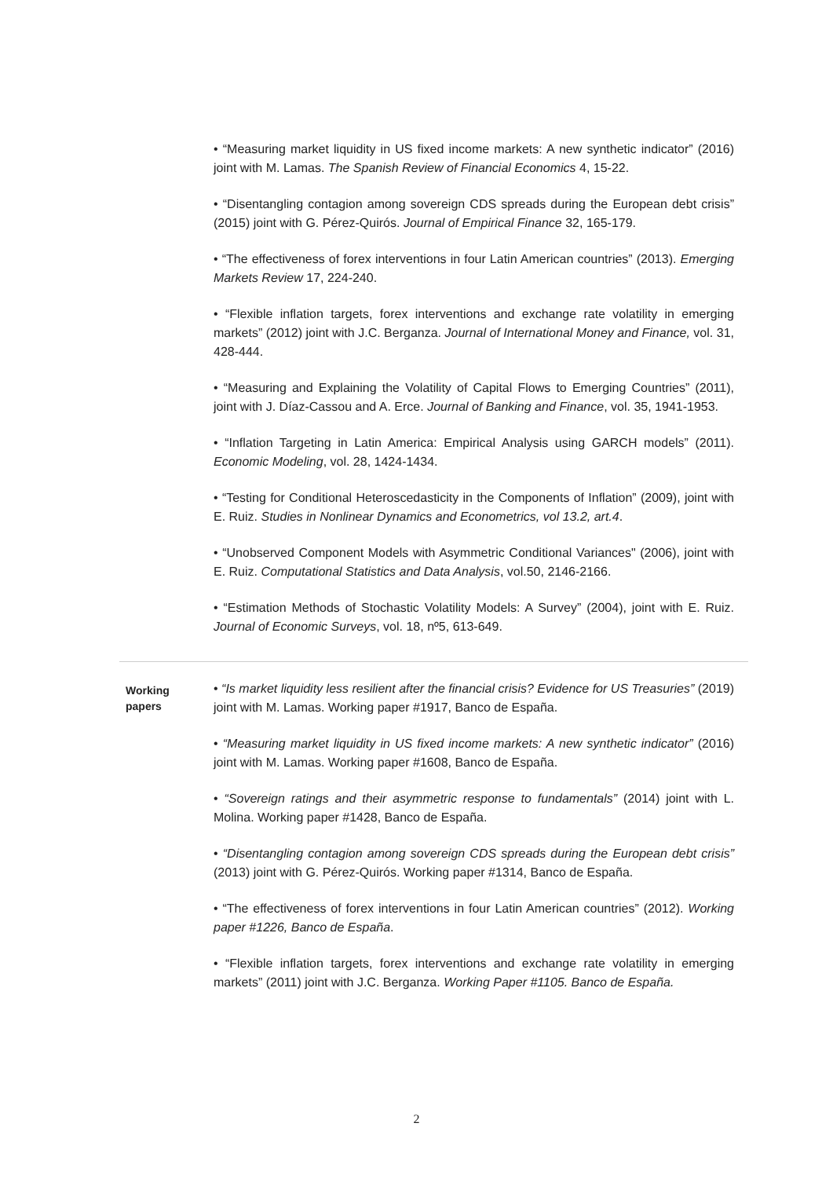• “Measuring market liquidity in US fixed income markets: A new synthetic indicator” (2016) joint with M. Lamas. The Spanish Review of Financial Economics 4, 15-22.
• “Disentangling contagion among sovereign CDS spreads during the European debt crisis” (2015) joint with G. Pérez-Quirós. Journal of Empirical Finance 32, 165-179.
• “The effectiveness of forex interventions in four Latin American countries” (2013). Emerging Markets Review 17, 224-240.
• “Flexible inflation targets, forex interventions and exchange rate volatility in emerging markets” (2012) joint with J.C. Berganza. Journal of International Money and Finance, vol. 31, 428-444.
• “Measuring and Explaining the Volatility of Capital Flows to Emerging Countries” (2011), joint with J. Díaz-Cassou and A. Erce. Journal of Banking and Finance, vol. 35, 1941-1953.
• “Inflation Targeting in Latin America: Empirical Analysis using GARCH models” (2011). Economic Modeling, vol. 28, 1424-1434.
• “Testing for Conditional Heteroscedasticity in the Components of Inflation” (2009), joint with E. Ruiz. Studies in Nonlinear Dynamics and Econometrics, vol 13.2, art.4.
• “Unobserved Component Models with Asymmetric Conditional Variances" (2006), joint with E. Ruiz. Computational Statistics and Data Analysis, vol.50, 2146-2166.
• “Estimation Methods of Stochastic Volatility Models: A Survey” (2004), joint with E. Ruiz. Journal of Economic Surveys, vol. 18, nº5, 613-649.
Working
papers
• “Is market liquidity less resilient after the financial crisis? Evidence for US Treasuries” (2019) joint with M. Lamas. Working paper #1917, Banco de España.
• “Measuring market liquidity in US fixed income markets: A new synthetic indicator” (2016) joint with M. Lamas. Working paper #1608, Banco de España.
• “Sovereign ratings and their asymmetric response to fundamentals” (2014) joint with L. Molina. Working paper #1428, Banco de España.
• “Disentangling contagion among sovereign CDS spreads during the European debt crisis” (2013) joint with G. Pérez-Quirós. Working paper #1314, Banco de España.
• “The effectiveness of forex interventions in four Latin American countries” (2012). Working paper #1226, Banco de España.
• “Flexible inflation targets, forex interventions and exchange rate volatility in emerging markets” (2011) joint with J.C. Berganza. Working Paper #1105. Banco de España.
2